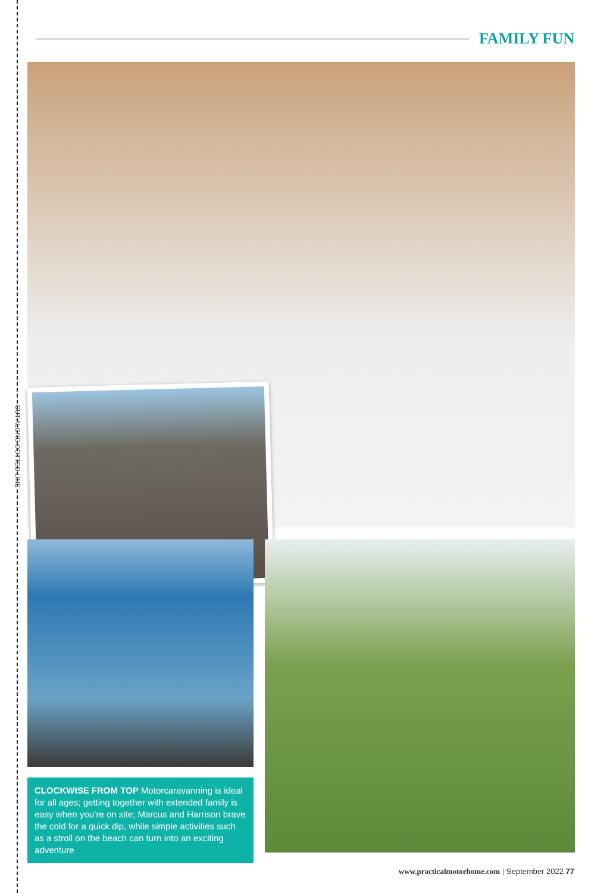CUT ALONG DOTTED LINE
FAMILY FUN
CLOCKWISE FROM TOP Motorcaravanning is ideal for all ages; getting together with extended family is easy when you’re on site; Marcus and Harrison brave the cold for a quick dip, while simple activities such as a stroll on the beach can turn into an exciting adventure
www.practicalmotorhome.com | September 2022 77